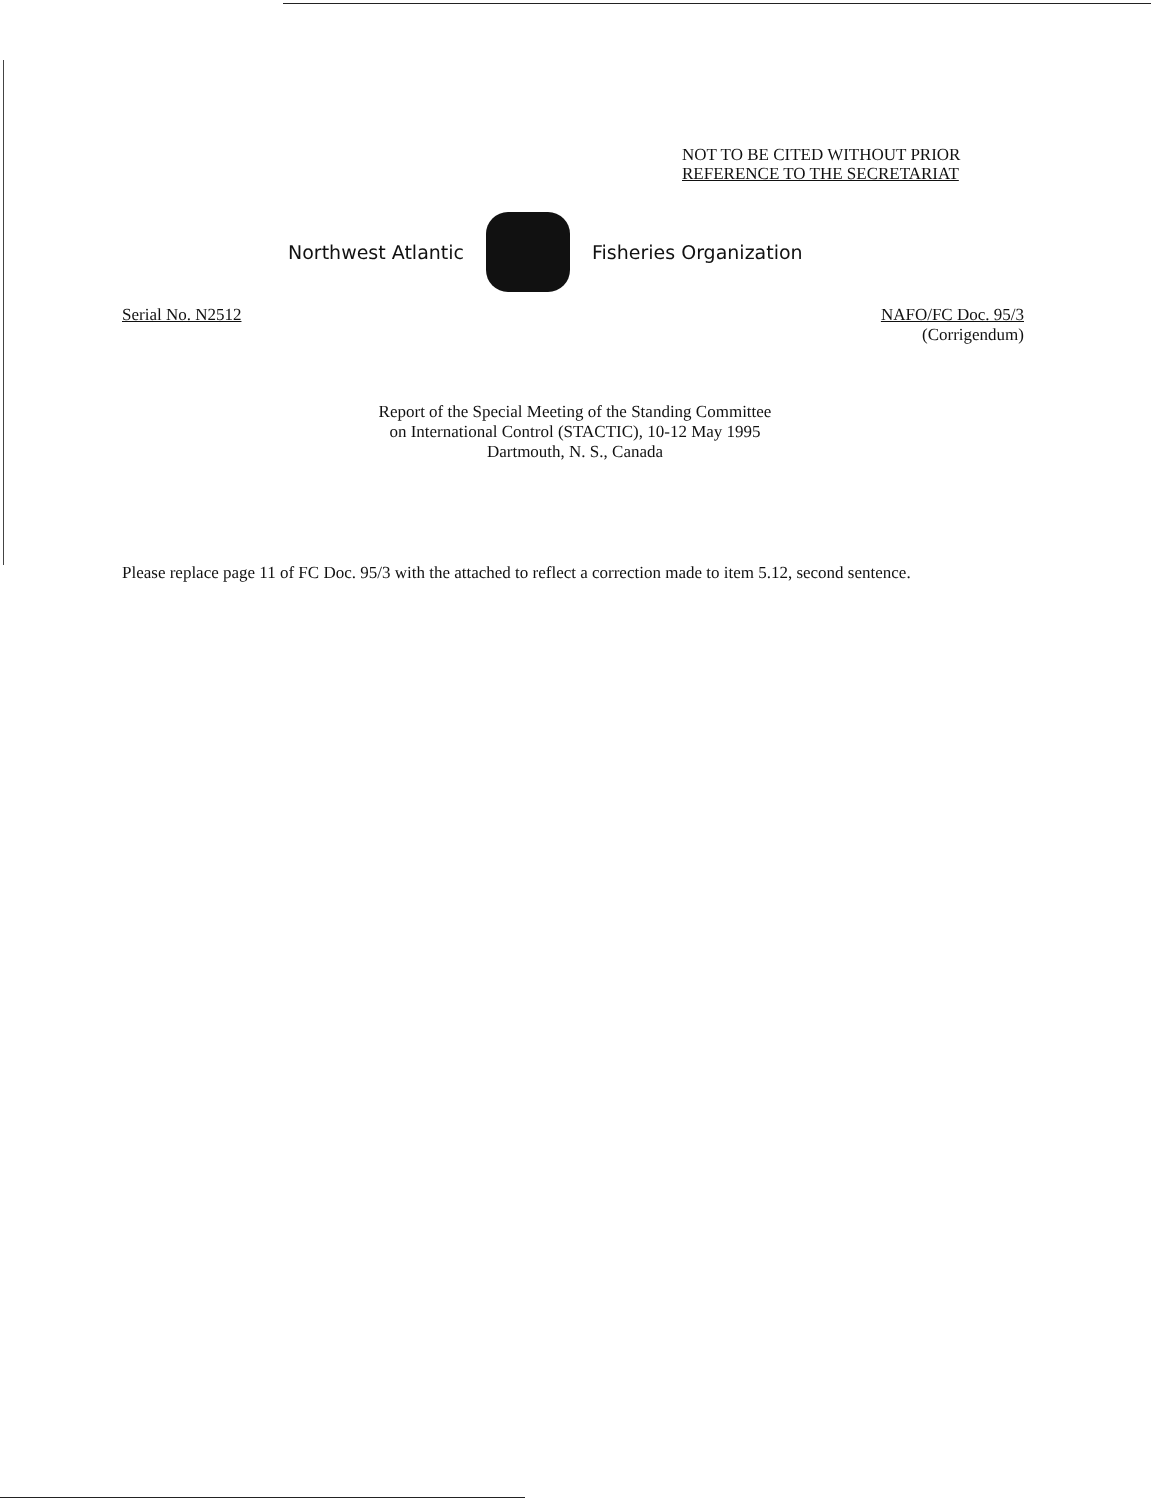NOT TO BE CITED WITHOUT PRIOR
REFERENCE TO THE SECRETARIAT
Northwest Atlantic Fisheries Organization
Serial No. N2512
NAFO/FC Doc. 95/3
(Corrigendum)
Report of the Special Meeting of the Standing Committee
on International Control (STACTIC), 10-12 May 1995
Dartmouth, N. S., Canada
Please replace page 11 of FC Doc. 95/3 with the attached to reflect a correction made to item 5.12, second sentence.